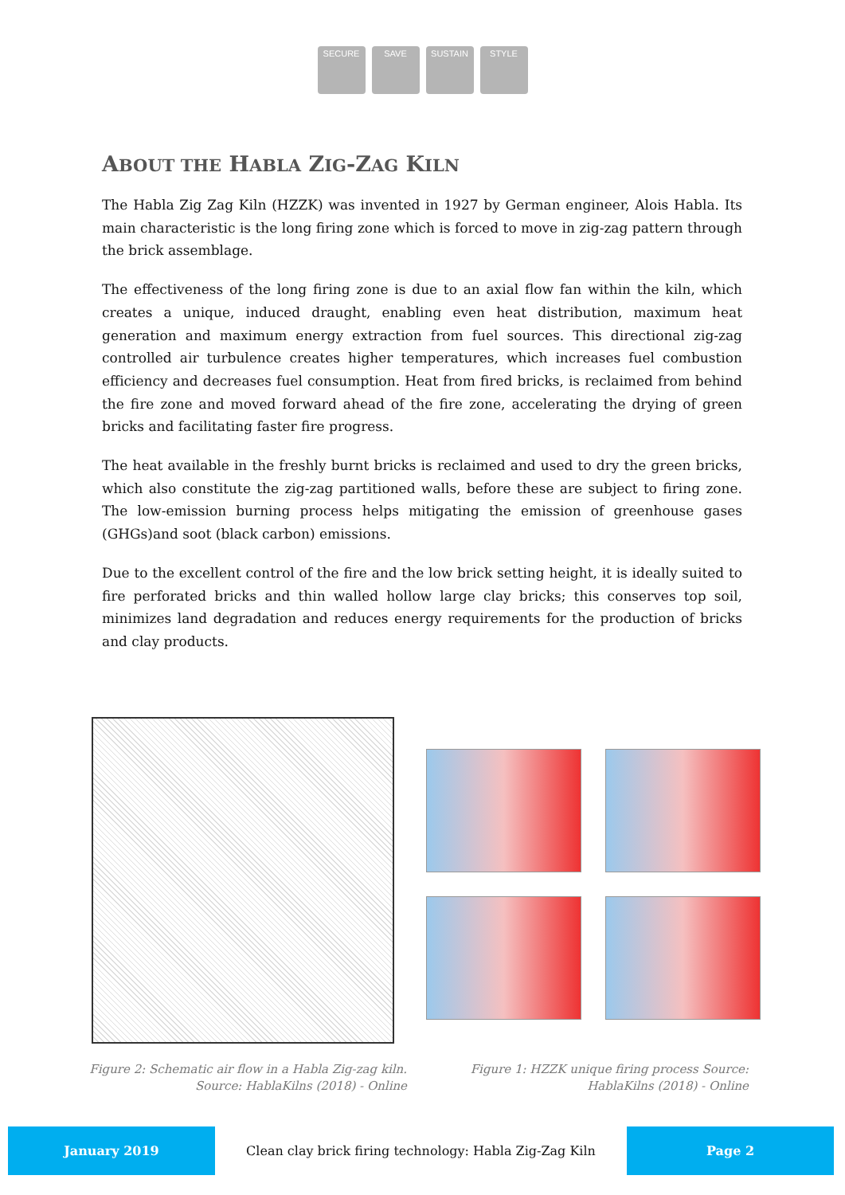SECURE SAVE SUSTAIN STYLE
ABOUT THE HABLA ZIG-ZAG KILN
The Habla Zig Zag Kiln (HZZK) was invented in 1927 by German engineer, Alois Habla. Its main characteristic is the long firing zone which is forced to move in zig-zag pattern through the brick assemblage.
The effectiveness of the long firing zone is due to an axial flow fan within the kiln, which creates a unique, induced draught, enabling even heat distribution, maximum heat generation and maximum energy extraction from fuel sources. This directional zig-zag controlled air turbulence creates higher temperatures, which increases fuel combustion efficiency and decreases fuel consumption. Heat from fired bricks, is reclaimed from behind the fire zone and moved forward ahead of the fire zone, accelerating the drying of green bricks and facilitating faster fire progress.
The heat available in the freshly burnt bricks is reclaimed and used to dry the green bricks, which also constitute the zig-zag partitioned walls, before these are subject to firing zone. The low-emission burning process helps mitigating the emission of greenhouse gases (GHGs)and soot (black carbon) emissions.
Due to the excellent control of the fire and the low brick setting height, it is ideally suited to fire perforated bricks and thin walled hollow large clay bricks; this conserves top soil, minimizes land degradation and reduces energy requirements for the production of bricks and clay products.
Figure 2: Schematic air flow in a Habla Zig-zag kiln.
Source: HablaKilns (2018) - Online
Figure 1: HZZK unique firing process Source:
HablaKilns (2018) - Online
January 2019
Clean clay brick firing technology: Habla Zig-Zag Kiln
Page 2